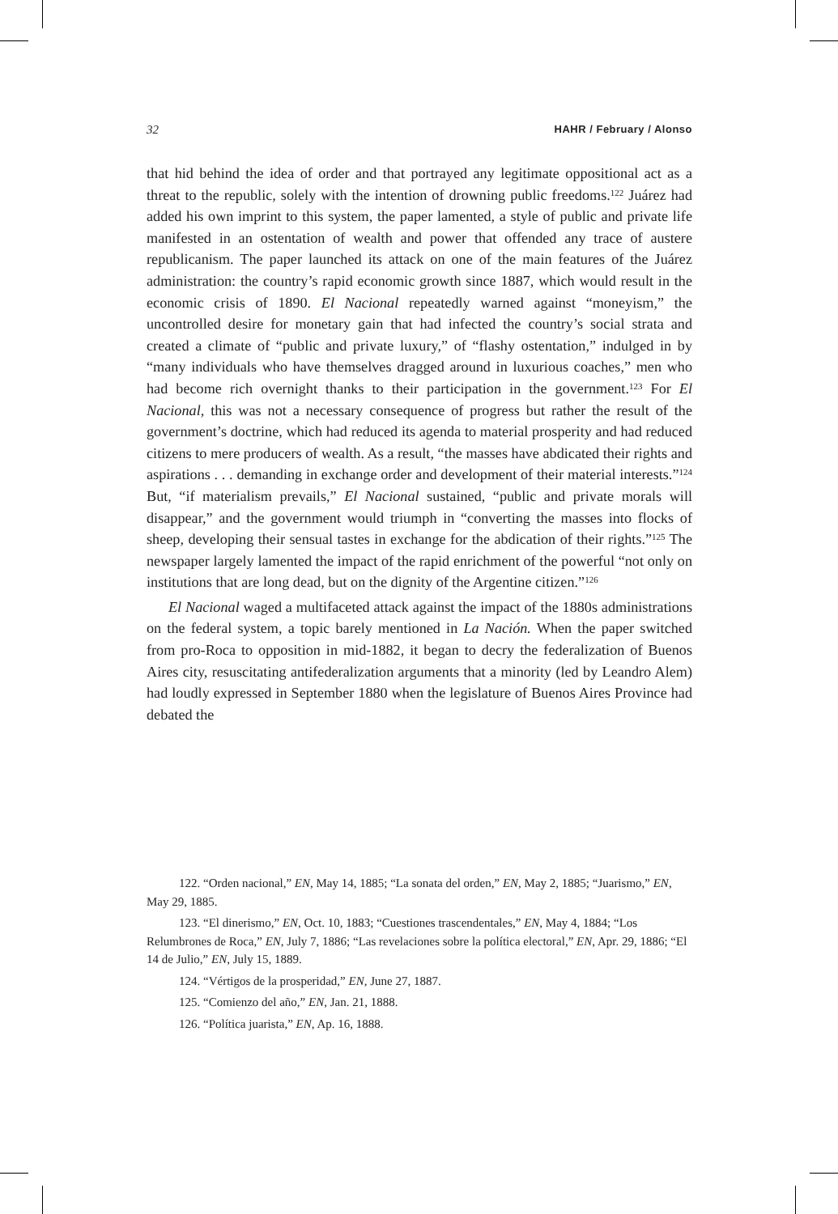32 HAHR / February / Alonso
that hid behind the idea of order and that portrayed any legitimate oppositional act as a threat to the republic, solely with the intention of drowning public freedoms.<sup>122</sup> Juárez had added his own imprint to this system, the paper lamented, a style of public and private life manifested in an ostentation of wealth and power that offended any trace of austere republicanism. The paper launched its attack on one of the main features of the Juárez administration: the country’s rapid economic growth since 1887, which would result in the economic crisis of 1890. El Nacional repeatedly warned against “moneyism,” the uncontrolled desire for monetary gain that had infected the country’s social strata and created a climate of “public and private luxury,” of “flashy ostentation,” indulged in by “many individuals who have themselves dragged around in luxurious coaches,” men who had become rich overnight thanks to their participation in the government.<sup>123</sup> For El Nacional, this was not a necessary consequence of progress but rather the result of the government’s doctrine, which had reduced its agenda to material prosperity and had reduced citizens to mere producers of wealth. As a result, “the masses have abdicated their rights and aspirations . . . demanding in exchange order and development of their material interests.”<sup>124</sup> But, “if materialism prevails,” El Nacional sustained, “public and private morals will disappear,” and the government would triumph in “converting the masses into flocks of sheep, developing their sensual tastes in exchange for the abdication of their rights.”<sup>125</sup> The newspaper largely lamented the impact of the rapid enrichment of the powerful “not only on institutions that are long dead, but on the dignity of the Argentine citizen.”<sup>126</sup>
El Nacional waged a multifaceted attack against the impact of the 1880s administrations on the federal system, a topic barely mentioned in La Nación. When the paper switched from pro-Roca to opposition in mid-1882, it began to decry the federalization of Buenos Aires city, resuscitating antifederalization arguments that a minority (led by Leandro Alem) had loudly expressed in September 1880 when the legislature of Buenos Aires Province had debated the
122. “Orden nacional,” EN, May 14, 1885; “La sonata del orden,” EN, May 2, 1885; “Juarismo,” EN, May 29, 1885.
123. “El dinerismo,” EN, Oct. 10, 1883; “Cuestiones trascendentales,” EN, May 4, 1884; “Los Relumbrones de Roca,” EN, July 7, 1886; “Las revelaciones sobre la política electoral,” EN, Apr. 29, 1886; “El 14 de Julio,” EN, July 15, 1889.
124. “Vértigos de la prosperidad,” EN, June 27, 1887.
125. “Comienzo del año,” EN, Jan. 21, 1888.
126. “Política juarista,” EN, Ap. 16, 1888.